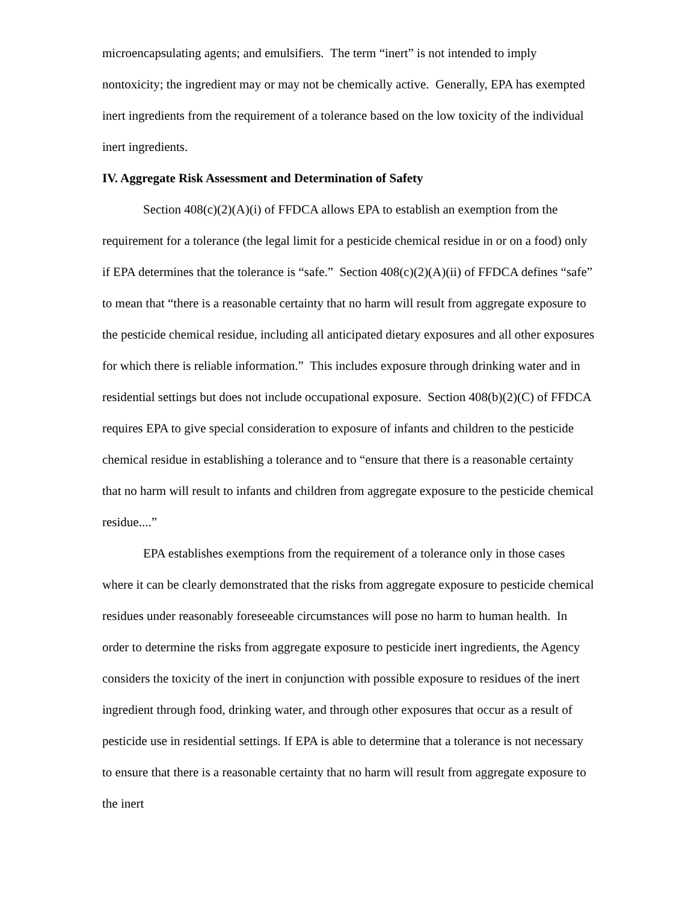microencapsulating agents; and emulsifiers. The term “inert” is not intended to imply nontoxicity; the ingredient may or may not be chemically active. Generally, EPA has exempted inert ingredients from the requirement of a tolerance based on the low toxicity of the individual inert ingredients.
IV. Aggregate Risk Assessment and Determination of Safety
Section 408(c)(2)(A)(i) of FFDCA allows EPA to establish an exemption from the requirement for a tolerance (the legal limit for a pesticide chemical residue in or on a food) only if EPA determines that the tolerance is “safe.” Section 408(c)(2)(A)(ii) of FFDCA defines “safe” to mean that “there is a reasonable certainty that no harm will result from aggregate exposure to the pesticide chemical residue, including all anticipated dietary exposures and all other exposures for which there is reliable information.” This includes exposure through drinking water and in residential settings but does not include occupational exposure. Section 408(b)(2)(C) of FFDCA requires EPA to give special consideration to exposure of infants and children to the pesticide chemical residue in establishing a tolerance and to “ensure that there is a reasonable certainty that no harm will result to infants and children from aggregate exposure to the pesticide chemical residue....”
EPA establishes exemptions from the requirement of a tolerance only in those cases where it can be clearly demonstrated that the risks from aggregate exposure to pesticide chemical residues under reasonably foreseeable circumstances will pose no harm to human health. In order to determine the risks from aggregate exposure to pesticide inert ingredients, the Agency considers the toxicity of the inert in conjunction with possible exposure to residues of the inert ingredient through food, drinking water, and through other exposures that occur as a result of pesticide use in residential settings. If EPA is able to determine that a tolerance is not necessary to ensure that there is a reasonable certainty that no harm will result from aggregate exposure to the inert